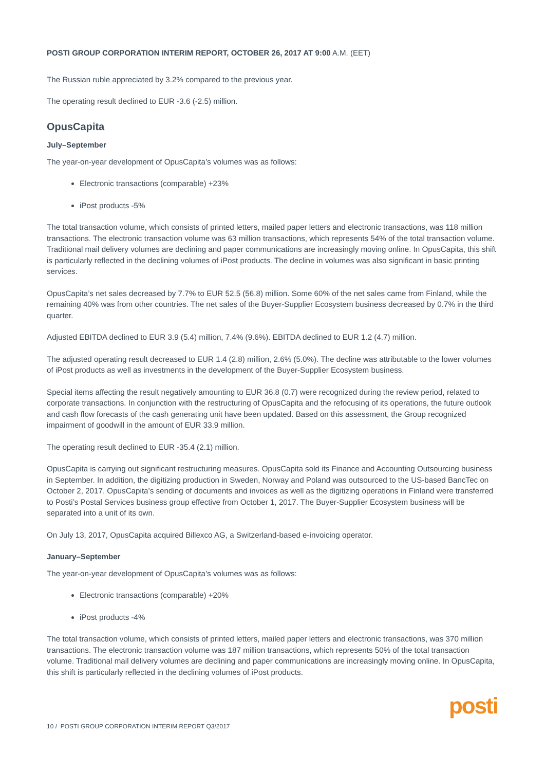POSTI GROUP CORPORATION INTERIM REPORT, OCTOBER 26, 2017 AT 9:00 A.M. (EET)
The Russian ruble appreciated by 3.2% compared to the previous year.
The operating result declined to EUR -3.6 (-2.5) million.
OpusCapita
July–September
The year-on-year development of OpusCapita’s volumes was as follows:
Electronic transactions (comparable) +23%
iPost products -5%
The total transaction volume, which consists of printed letters, mailed paper letters and electronic transactions, was 118 million transactions. The electronic transaction volume was 63 million transactions, which represents 54% of the total transaction volume. Traditional mail delivery volumes are declining and paper communications are increasingly moving online. In OpusCapita, this shift is particularly reflected in the declining volumes of iPost products. The decline in volumes was also significant in basic printing services.
OpusCapita’s net sales decreased by 7.7% to EUR 52.5 (56.8) million. Some 60% of the net sales came from Finland, while the remaining 40% was from other countries. The net sales of the Buyer-Supplier Ecosystem business decreased by 0.7% in the third quarter.
Adjusted EBITDA declined to EUR 3.9 (5.4) million, 7.4% (9.6%). EBITDA declined to EUR 1.2 (4.7) million.
The adjusted operating result decreased to EUR 1.4 (2.8) million, 2.6% (5.0%). The decline was attributable to the lower volumes of iPost products as well as investments in the development of the Buyer-Supplier Ecosystem business.
Special items affecting the result negatively amounting to EUR 36.8 (0.7) were recognized during the review period, related to corporate transactions. In conjunction with the restructuring of OpusCapita and the refocusing of its operations, the future outlook and cash flow forecasts of the cash generating unit have been updated. Based on this assessment, the Group recognized impairment of goodwill in the amount of EUR 33.9 million.
The operating result declined to EUR -35.4 (2.1) million.
OpusCapita is carrying out significant restructuring measures. OpusCapita sold its Finance and Accounting Outsourcing business in September. In addition, the digitizing production in Sweden, Norway and Poland was outsourced to the US-based BancTec on October 2, 2017. OpusCapita’s sending of documents and invoices as well as the digitizing operations in Finland were transferred to Posti’s Postal Services business group effective from October 1, 2017. The Buyer-Supplier Ecosystem business will be separated into a unit of its own.
On July 13, 2017, OpusCapita acquired Billexco AG, a Switzerland-based e-invoicing operator.
January–September
The year-on-year development of OpusCapita’s volumes was as follows:
Electronic transactions (comparable) +20%
iPost products -4%
The total transaction volume, which consists of printed letters, mailed paper letters and electronic transactions, was 370 million transactions. The electronic transaction volume was 187 million transactions, which represents 50% of the total transaction volume. Traditional mail delivery volumes are declining and paper communications are increasingly moving online. In OpusCapita, this shift is particularly reflected in the declining volumes of iPost products.
10 / POSTI GROUP CORPORATION INTERIM REPORT Q3/2017
posti